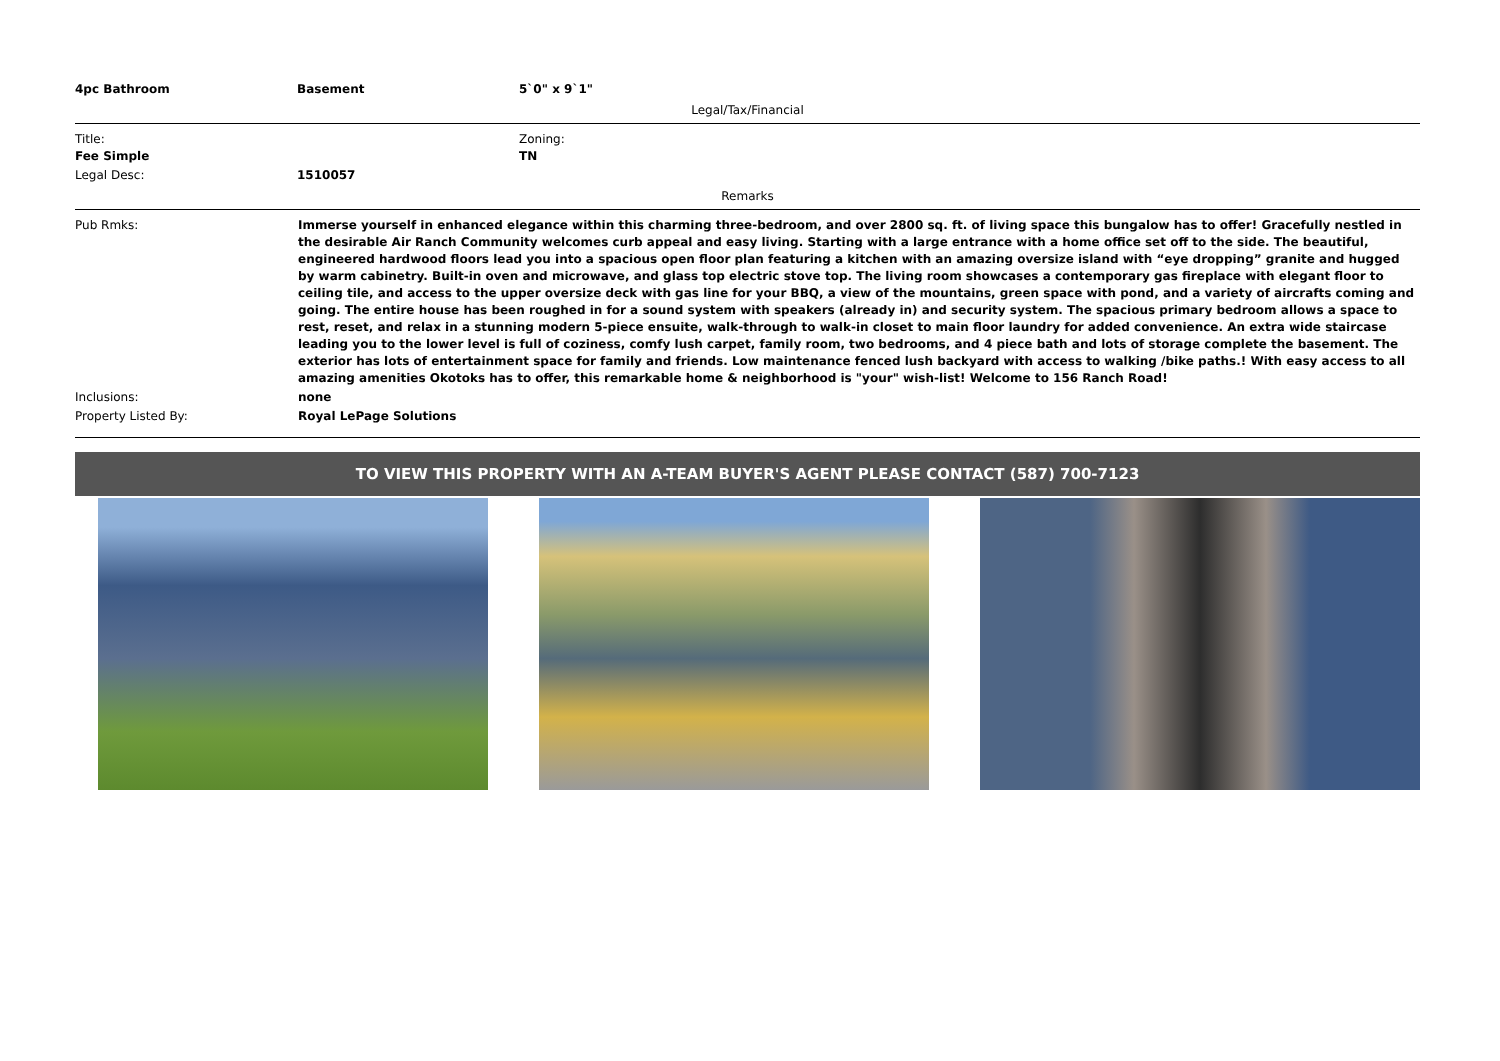| 4pc Bathroom | Basement | 5`0" x 9`1" |
Legal/Tax/Financial
| Title: Fee Simple | | Zoning: TN |
| Legal Desc: | 1510057 | |
Remarks
| Pub Rmks: | Immerse yourself in enhanced elegance within this charming three-bedroom, and over 2800 sq. ft. of living space this bungalow has to offer! Gracefully nestled in the desirable Air Ranch Community welcomes curb appeal and easy living. Starting with a large entrance with a home office set off to the side. The beautiful, engineered hardwood floors lead you into a spacious open floor plan featuring a kitchen with an amazing oversize island with “eye dropping” granite and hugged by warm cabinetry. Built-in oven and microwave, and glass top electric stove top. The living room showcases a contemporary gas fireplace with elegant floor to ceiling tile, and access to the upper oversize deck with gas line for your BBQ, a view of the mountains, green space with pond, and a variety of aircrafts coming and going. The entire house has been roughed in for a sound system with speakers (already in) and security system. The spacious primary bedroom allows a space to rest, reset, and relax in a stunning modern 5-piece ensuite, walk-through to walk-in closet to main floor laundry for added convenience. An extra wide staircase leading you to the lower level is full of coziness, comfy lush carpet, family room, two bedrooms, and 4 piece bath and lots of storage complete the basement. The exterior has lots of entertainment space for family and friends. Low maintenance fenced lush backyard with access to walking /bike paths.! With easy access to all amazing amenities Okotoks has to offer, this remarkable home & neighborhood is "your" wish-list! Welcome to 156 Ranch Road! |
| Inclusions: | none |
| Property Listed By: | Royal LePage Solutions |
TO VIEW THIS PROPERTY WITH AN A-TEAM BUYER'S AGENT PLEASE CONTACT (587) 700-7123